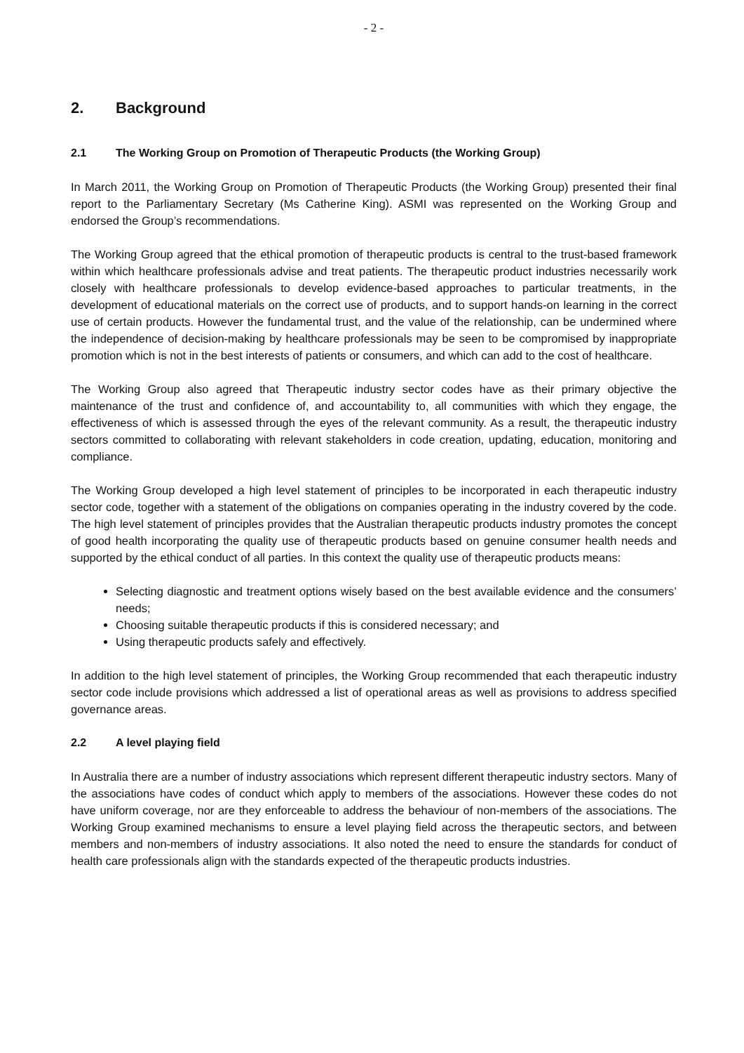- 2 -
2. Background
2.1 The Working Group on Promotion of Therapeutic Products (the Working Group)
In March 2011, the Working Group on Promotion of Therapeutic Products (the Working Group) presented their final report to the Parliamentary Secretary (Ms Catherine King). ASMI was represented on the Working Group and endorsed the Group’s recommendations.
The Working Group agreed that the ethical promotion of therapeutic products is central to the trust-based framework within which healthcare professionals advise and treat patients. The therapeutic product industries necessarily work closely with healthcare professionals to develop evidence-based approaches to particular treatments, in the development of educational materials on the correct use of products, and to support hands-on learning in the correct use of certain products. However the fundamental trust, and the value of the relationship, can be undermined where the independence of decision-making by healthcare professionals may be seen to be compromised by inappropriate promotion which is not in the best interests of patients or consumers, and which can add to the cost of healthcare.
The Working Group also agreed that Therapeutic industry sector codes have as their primary objective the maintenance of the trust and confidence of, and accountability to, all communities with which they engage, the effectiveness of which is assessed through the eyes of the relevant community. As a result, the therapeutic industry sectors committed to collaborating with relevant stakeholders in code creation, updating, education, monitoring and compliance.
The Working Group developed a high level statement of principles to be incorporated in each therapeutic industry sector code, together with a statement of the obligations on companies operating in the industry covered by the code. The high level statement of principles provides that the Australian therapeutic products industry promotes the concept of good health incorporating the quality use of therapeutic products based on genuine consumer health needs and supported by the ethical conduct of all parties. In this context the quality use of therapeutic products means:
Selecting diagnostic and treatment options wisely based on the best available evidence and the consumers’ needs;
Choosing suitable therapeutic products if this is considered necessary; and
Using therapeutic products safely and effectively.
In addition to the high level statement of principles, the Working Group recommended that each therapeutic industry sector code include provisions which addressed a list of operational areas as well as provisions to address specified governance areas.
2.2 A level playing field
In Australia there are a number of industry associations which represent different therapeutic industry sectors. Many of the associations have codes of conduct which apply to members of the associations. However these codes do not have uniform coverage, nor are they enforceable to address the behaviour of non-members of the associations. The Working Group examined mechanisms to ensure a level playing field across the therapeutic sectors, and between members and non-members of industry associations. It also noted the need to ensure the standards for conduct of health care professionals align with the standards expected of the therapeutic products industries.